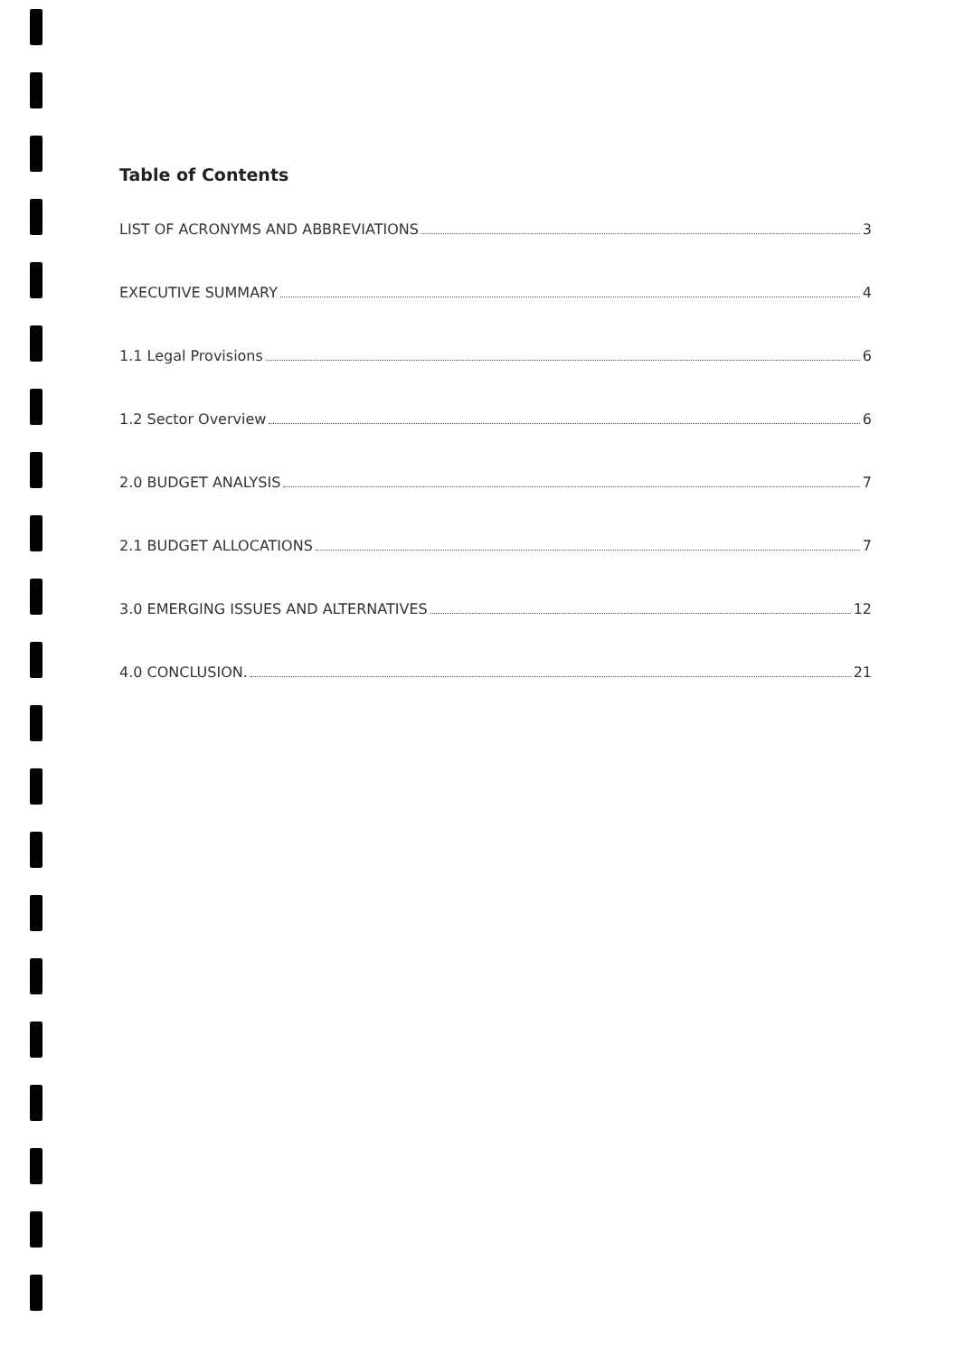Table of Contents
LIST OF ACRONYMS AND ABBREVIATIONS 3
EXECUTIVE SUMMARY 4
1.1 Legal Provisions 6
1.2 Sector Overview 6
2.0 BUDGET ANALYSIS 7
2.1 BUDGET ALLOCATIONS 7
3.0 EMERGING ISSUES AND ALTERNATIVES 12
4.0 CONCLUSION. 21